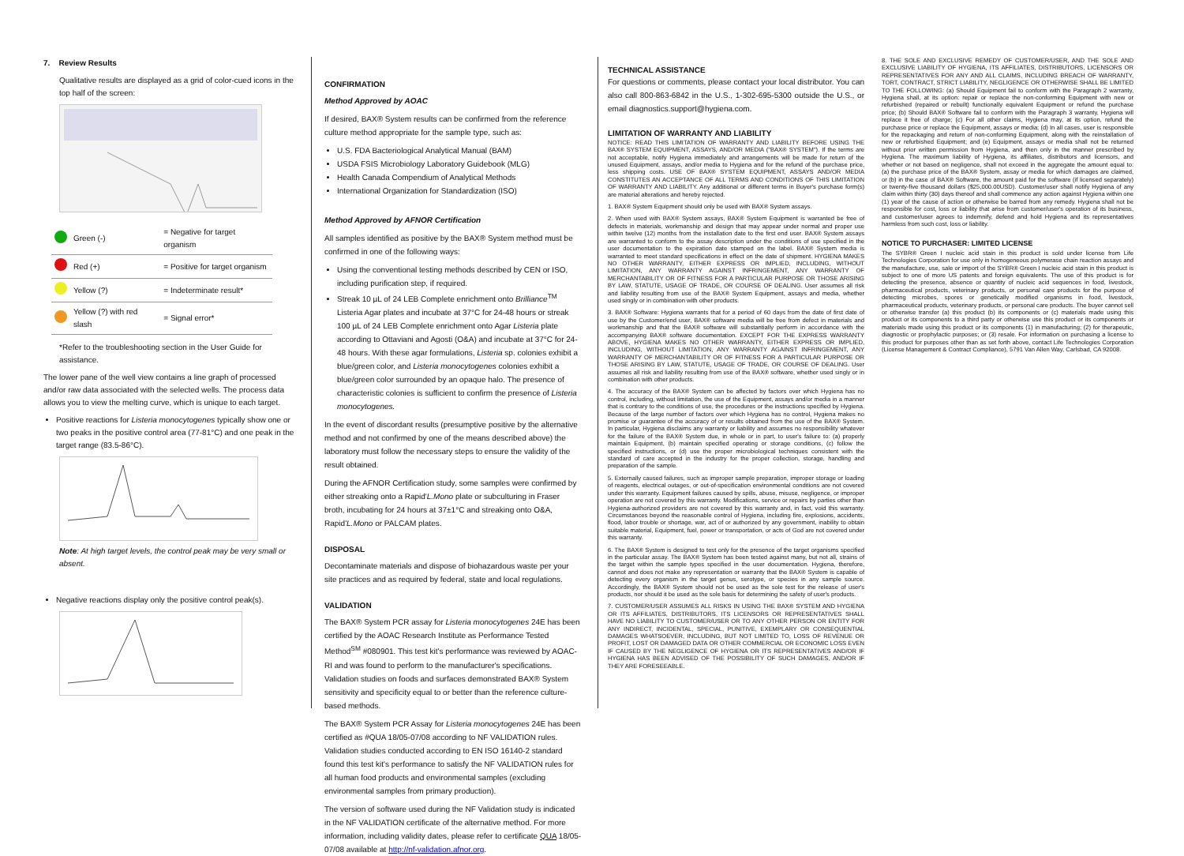7. Review Results
Qualitative results are displayed as a grid of color-cued icons in the top half of the screen:
| | Green (-) | = Negative for target organism |
| | Red (+) | = Positive for target organism |
| | Yellow (?) | = Indeterminate result* |
| | Yellow (?) with red slash | = Signal error* |
*Refer to the troubleshooting section in the User Guide for assistance.
The lower pane of the well view contains a line graph of processed and/or raw data associated with the selected wells. The process data allows you to view the melting curve, which is unique to each target.
Positive reactions for Listeria monocytogenes typically show one or two peaks in the positive control area (77-81°C) and one peak in the target range (83.5-86°C).
Note: At high target levels, the control peak may be very small or absent.
Negative reactions display only the positive control peak(s).
CONFIRMATION
Method Approved by AOAC
If desired, BAX® System results can be confirmed from the reference culture method appropriate for the sample type, such as:
U.S. FDA Bacteriological Analytical Manual (BAM)
USDA FSIS Microbiology Laboratory Guidebook (MLG)
Health Canada Compendium of Analytical Methods
International Organization for Standardization (ISO)
Method Approved by AFNOR Certification
All samples identified as positive by the BAX® System method must be confirmed in one of the following ways:
Using the conventional testing methods described by CEN or ISO, including purification step, if required.
Streak 10 µL of 24 LEB Complete enrichment onto Brilliance<sup>TM</sup> Listeria Agar plates and incubate at 37°C for 24-48 hours or streak 100 µL of 24 LEB Complete enrichment onto Agar Listeria plate according to Ottaviani and Agosti (O&A) and incubate at 37°C for 24-48 hours. With these agar formulations, Listeria sp. colonies exhibit a blue/green color, and Listeria monocytogenes colonies exhibit a blue/green color surrounded by an opaque halo. The presence of characteristic colonies is sufficient to confirm the presence of Listeria monocytogenes.
In the event of discordant results (presumptive positive by the alternative method and not confirmed by one of the means described above) the laboratory must follow the necessary steps to ensure the validity of the result obtained.
During the AFNOR Certification study, some samples were confirmed by either streaking onto a Rapid'L.Mono plate or subculturing in Fraser broth, incubating for 24 hours at 37±1°C and streaking onto O&A, Rapid'L.Mono or PALCAM plates.
DISPOSAL
Decontaminate materials and dispose of biohazardous waste per your site practices and as required by federal, state and local regulations.
VALIDATION
The BAX® System PCR assay for Listeria monocytogenes 24E has been certified by the AOAC Research Institute as Performance Tested Method<sup>SM</sup> #080901. This test kit's performance was reviewed by AOAC-RI and was found to perform to the manufacturer's specifications. Validation studies on foods and surfaces demonstrated BAX® System sensitivity and specificity equal to or better than the reference culture- based methods.
The BAX® System PCR Assay for Listeria monocytogenes 24E has been certified as #QUA 18/05-07/08 according to NF VALIDATION rules. Validation studies conducted according to EN ISO 16140-2 standard found this test kit's performance to satisfy the NF VALIDATION rules for all human food products and environmental samples (excluding environmental samples from primary production).
The version of software used during the NF Validation study is indicated in the NF VALIDATION certificate of the alternative method. For more information, including validity dates, please refer to certificate QUA 18/05-07/08 available at http://nf-validation.afnor.org.
TECHNICAL ASSISTANCE
For questions or comments, please contact your local distributor. You can also call 800-863-6842 in the U.S., 1-302-695-5300 outside the U.S., or email diagnostics.support@hygiena.com.
LIMITATION OF WARRANTY AND LIABILITY
NOTICE: READ THIS LIMITATION OF WARRANTY AND LIABILITY BEFORE USING THE BAX® SYSTEM EQUIPMENT, ASSAYS, AND/OR MEDIA ("BAX® SYSTEM"). If the terms are not acceptable, notify Hygiena immediately and arrangements will be made for return of the unused Equipment, assays, and/or media to Hygiena and for the refund of the purchase price, less shipping costs. USE OF BAX® SYSTEM EQUIPMENT, ASSAYS AND/OR MEDIA CONSTITUTES AN ACCEPTANCE OF ALL TERMS AND CONDITIONS OF THIS LIMITATION OF WARRANTY AND LIABILITY. Any additional or different terms in Buyer's purchase form(s) are material alterations and hereby rejected.
1. BAX® System Equipment should only be used with BAX® System assays.
2. When used with BAX® System assays, BAX® System Equipment is warranted be free of defects in materials, workmanship and design that may appear under normal and proper use within twelve (12) months from the installation date to the first end user. BAX® System assays are warranted to conform to the assay description under the conditions of use specified in the user documentation to the expiration date stamped on the label. BAX® System media is warranted to meet standard specifications in effect on the date of shipment. HYGIENA MAKES NO OTHER WARRANTY, EITHER EXPRESS OR IMPLIED, INCLUDING, WITHOUT LIMITATION, ANY WARRANTY AGAINST INFRINGEMENT, ANY WARRANTY OF MERCHANTABILITY OR OF FITNESS FOR A PARTICULAR PURPOSE OR THOSE ARISING BY LAW, STATUTE, USAGE OF TRADE, OR COURSE OF DEALING. User assumes all risk and liability resulting from use of the BAX® System Equipment, assays and media, whether used singly or in combination with other products.
3. BAX® Software: Hygiena warrants that for a period of 60 days from the date of first date of use by the Customer/end user, BAX® software media will be free from defect in materials and workmanship and that the BAX® software will substantially perform in accordance with the accompanying BAX® software documentation. EXCEPT FOR THE EXPRESS WARRANTY ABOVE, HYGIENA MAKES NO OTHER WARRANTY, EITHER EXPRESS OR IMPLIED, INCLUDING, WITHOUT LIMITATION, ANY WARRANTY AGAINST INFRINGEMENT, ANY WARRANTY OF MERCHANTABILITY OR OF FITNESS FOR A PARTICULAR PURPOSE OR THOSE ARISING BY LAW, STATUTE, USAGE OF TRADE, OR COURSE OF DEALING. User assumes all risk and liability resulting from use of the BAX® software, whether used singly or in combination with other products.
4. The accuracy of the BAX® System can be affected by factors over which Hygiena has no control, including, without limitation, the use of the Equipment, assays and/or media in a manner that is contrary to the conditions of use, the procedures or the instructions specified by Hygiena. Because of the large number of factors over which Hygiena has no control, Hygiena makes no promise or guarantee of the accuracy of or results obtained from the use of the BAX® System. In particular, Hygiena disclaims any warranty or liability and assumes no responsibility whatever for the failure of the BAX® System due, in whole or in part, to user's failure to: (a) properly maintain Equipment, (b) maintain specified operating or storage conditions, (c) follow the specified instructions, or (d) use the proper microbiological techniques consistent with the standard of care accepted in the industry for the proper collection, storage, handling and preparation of the sample.
5. Externally caused failures, such as improper sample preparation, improper storage or loading of reagents, electrical outages, or out-of-specification environmental conditions are not covered under this warranty. Equipment failures caused by spills, abuse, misuse, negligence, or improper operation are not covered by this warranty. Modifications, service or repairs by parties other than Hygiena-authorized providers are not covered by this warranty and, in fact, void this warranty. Circumstances beyond the reasonable control of Hygiena, including fire, explosions, accidents, flood, labor trouble or shortage, war, act of or authorized by any government, inability to obtain suitable material, Equipment, fuel, power or transportation, or acts of God are not covered under this warranty.
6. The BAX® System is designed to test only for the presence of the target organisms specified in the particular assay. The BAX® System has been tested against many, but not all, strains of the target within the sample types specified in the user documentation. Hygiena, therefore, cannot and does not make any representation or warranty that the BAX® System is capable of detecting every organism in the target genus, serotype, or species in any sample source. Accordingly, the BAX® System should not be used as the sole test for the release of user's products, nor should it be used as the sole basis for determining the safety of user's products.
7. CUSTOMER/USER ASSUMES ALL RISKS IN USING THE BAX® SYSTEM AND HYGIENA OR ITS AFFILIATES, DISTRIBUTORS, ITS LICENSORS OR REPRESENTATIVES SHALL HAVE NO LIABILITY TO CUSTOMER/USER OR TO ANY OTHER PERSON OR ENTITY FOR ANY INDIRECT, INCIDENTAL, SPECIAL, PUNITIVE, EXEMPLARY OR CONSEQUENTIAL DAMAGES WHATSOEVER, INCLUDING, BUT NOT LIMITED TO, LOSS OF REVENUE OR PROFIT, LOST OR DAMAGED DATA OR OTHER COMMERCIAL OR ECONOMIC LOSS EVEN IF CAUSED BY THE NEGLIGENCE OF HYGIENA OR ITS REPRESENTATIVES AND/OR IF HYGIENA HAS BEEN ADVISED OF THE POSSIBILITY OF SUCH DAMAGES, AND/OR IF THEY ARE FORESEEABLE.
8. THE SOLE AND EXCLUSIVE REMEDY OF CUSTOMER/USER, AND THE SOLE AND EXCLUSIVE LIABILITY OF HYGIENA, ITS AFFILIATES, DISTRIBUTORS, LICENSORS OR REPRESENTATIVES FOR ANY AND ALL CLAIMS, INCLUDING BREACH OF WARRANTY, TORT, CONTRACT, STRICT LIABILITY, NEGLIGENCE OR OTHERWISE SHALL BE LIMITED TO THE FOLLOWING: (a) Should Equipment fail to conform with the Paragraph 2 warranty, Hygiena shall, at its option: repair or replace the non-conforming Equipment with new or refurbished (repaired or rebuilt) functionally equivalent Equipment or refund the purchase price; (b) Should BAX® Software fail to conform with the Paragraph 3 warranty, Hygiena will replace it free of charge; (c) For all other claims, Hygiena may, at its option, refund the purchase price or replace the Equipment, assays or media; (d) In all cases, user is responsible for the repackaging and return of non-conforming Equipment, along with the reinstallation of new or refurbished Equipment; and (e) Equipment, assays or media shall not be returned without prior written permission from Hygiena, and then only in the manner prescribed by Hygiena. The maximum liability of Hygiena, its affiliates, distributors and licensors, and whether or not based on negligence, shall not exceed in the aggregate the amount equal to: (a) the purchase price of the BAX® System, assay or media for which damages are claimed, or (b) in the case of BAX® Software, the amount paid for the software (if licensed separately) or twenty-five thousand dollars ($25,000.00USD). Customer/user shall notify Hygiena of any claim within thirty (30) days thereof and shall commence any action against Hygiena within one (1) year of the cause of action or otherwise be barred from any remedy. Hygiena shall not be responsible for cost, loss or liability that arise from customer/user's operation of its business, and customer/user agrees to indemnify, defend and hold Hygiena and its representatives harmless from such cost, loss or liability.
NOTICE TO PURCHASER: LIMITED LICENSE
The SYBR® Green I nucleic acid stain in this product is sold under license from Life Technologies Corporation for use only in homogeneous polymerase chain reaction assays and the manufacture, use, sale or import of the SYBR® Green I nucleic acid stain in this product is subject to one of more US patents and foreign equivalents. The use of this product is for detecting the presence, absence or quantity of nucleic acid sequences in food, livestock, pharmaceutical products, veterinary products, or personal care products for the purpose of detecting microbes, spores or genetically modified organisms in food, livestock, pharmaceutical products, veterinary products, or personal care products. The buyer cannot sell or otherwise transfer (a) this product (b) its components or (c) materials made using this product or its components to a third party or otherwise use this product or its components or materials made using this product or its components (1) in manufacturing; (2) for therapeutic, diagnostic or prophylactic purposes; or (3) resale. For information on purchasing a license to this product for purposes other than as set forth above, contact Life Technologies Corporation (License Management & Contract Compliance), 5791 Van Allen Way, Carlsbad, CA 92008.